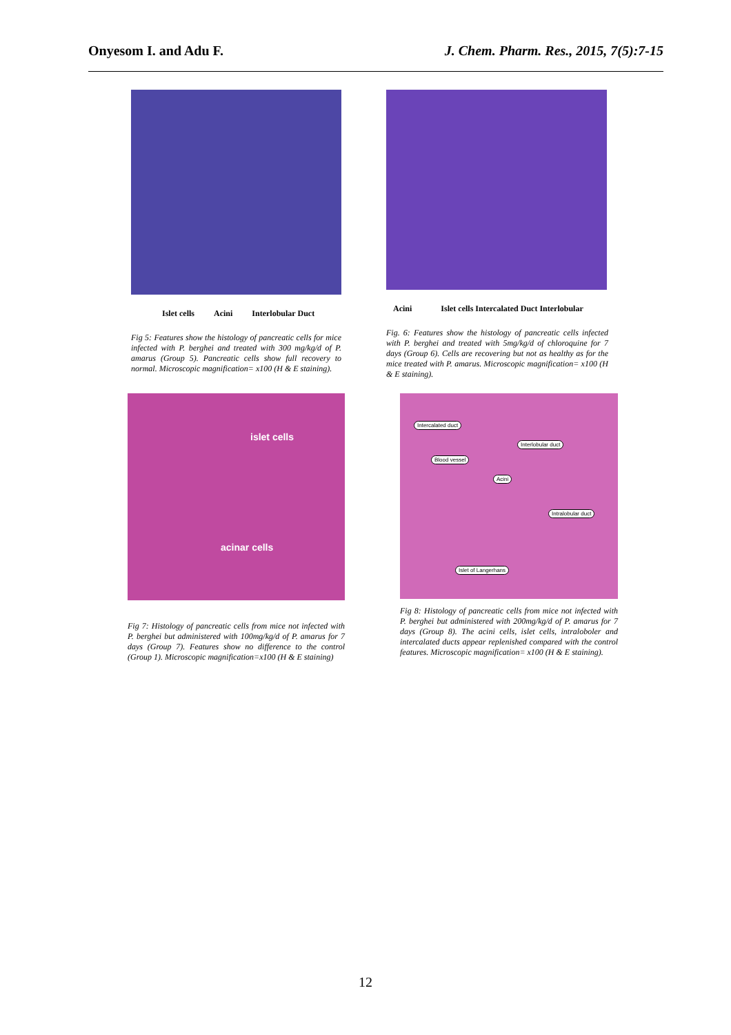Onyesom I. and Adu F. J. Chem. Pharm. Res., 2015, 7(5):7-15
Islet cells Acini Interlobular Duct
Fig 5: Features show the histology of pancreatic cells for mice infected with P. berghei and treated with 300 mg/kg/d of P. amarus (Group 5). Pancreatic cells show full recovery to normal. Microscopic magnification= x100 (H & E staining).
Acini Islet cells Intercalated Duct Interlobular
Fig. 6: Features show the histology of pancreatic cells infected with P. berghei and treated with 5mg/kg/d of chloroquine for 7 days (Group 6). Cells are recovering but not as healthy as for the mice treated with P. amarus. Microscopic magnification= x100 (H & E staining).
islet cells
acinar cells
Fig 7: Histology of pancreatic cells from mice not infected with P. berghei but administered with 100mg/kg/d of P. amarus for 7 days (Group 7). Features show no difference to the control (Group 1). Microscopic magnification=x100 (H & E staining)
Intercalated duct
Interlobular duct
Blood vessel
Acini
Intralobular duct
Islet of Langerhans
Fig 8: Histology of pancreatic cells from mice not infected with P. berghei but administered with 200mg/kg/d of P. amarus for 7 days (Group 8). The acini cells, islet cells, intraloboler and intercalated ducts appear replenished compared with the control features. Microscopic magnification= x100 (H & E staining).
12